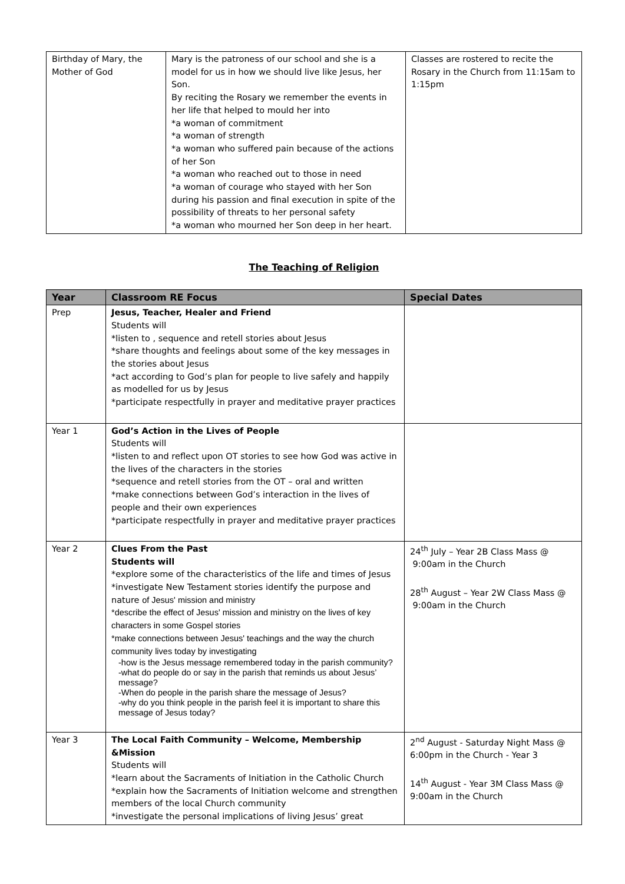| Birthday of Mary, the Mother of God | Mary is the patroness of our school and she is a model for us in how we should live like Jesus, her Son. By reciting the Rosary we remember the events in her life that helped to mould her into *a woman of commitment *a woman of strength *a woman who suffered pain because of the actions of her Son *a woman who reached out to those in need *a woman of courage who stayed with her Son during his passion and final execution in spite of the possibility of threats to her personal safety *a woman who mourned her Son deep in her heart. | Classes are rostered to recite the Rosary in the Church from 11:15am to 1:15pm |
The Teaching of Religion
| Year | Classroom RE Focus | Special Dates |
| --- | --- | --- |
| Prep | Jesus, Teacher, Healer and Friend Students will *listen to , sequence and retell stories about Jesus *share thoughts and feelings about some of the key messages in the stories about Jesus *act according to God’s plan for people to live safely and happily as modelled for us by Jesus *participate respectfully in prayer and meditative prayer practices | |
| Year 1 | God’s Action in the Lives of People Students will *listen to and reflect upon OT stories to see how God was active in the lives of the characters in the stories *sequence and retell stories from the OT – oral and written *make connections between God’s interaction in the lives of people and their own experiences *participate respectfully in prayer and meditative prayer practices | |
| Year 2 | Clues From the Past Students will *explore some of the characteristics of the life and times of Jesus *investigate New Testament stories identify the purpose and nature of Jesus' mission and ministry *describe the effect of Jesus' mission and ministry on the lives of key characters in some Gospel stories *make connections between Jesus' teachings and the way the church community lives today by investigating -how is the Jesus message remembered today in the parish community? -what do people do or say in the parish that reminds us about Jesus’ message? -When do people in the parish share the message of Jesus? -why do you think people in the parish feel it is important to share this message of Jesus today? | 24<sup>th</sup> July – Year 2B Class Mass @ 9:00am in the Church 28<sup>th</sup> August – Year 2W Class Mass @ 9:00am in the Church |
| Year 3 | The Local Faith Community – Welcome, Membership &Mission Students will *learn about the Sacraments of Initiation in the Catholic Church *explain how the Sacraments of Initiation welcome and strengthen members of the local Church community *investigate the personal implications of living Jesus’ great | 2<sup>nd</sup> August - Saturday Night Mass @ 6:00pm in the Church - Year 3 14<sup>th</sup> August - Year 3M Class Mass @ 9:00am in the Church |